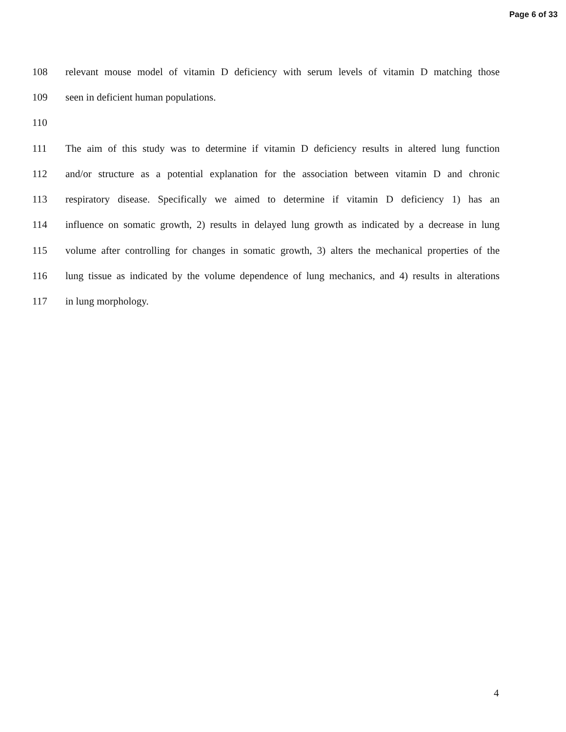Page 6 of 33
108 relevant mouse model of vitamin D deficiency with serum levels of vitamin D matching those
109 seen in deficient human populations.
110
111 The aim of this study was to determine if vitamin D deficiency results in altered lung function
112 and/or structure as a potential explanation for the association between vitamin D and chronic
113 respiratory disease. Specifically we aimed to determine if vitamin D deficiency 1) has an
114 influence on somatic growth, 2) results in delayed lung growth as indicated by a decrease in lung
115 volume after controlling for changes in somatic growth, 3) alters the mechanical properties of the
116 lung tissue as indicated by the volume dependence of lung mechanics, and 4) results in alterations
117 in lung morphology.
4